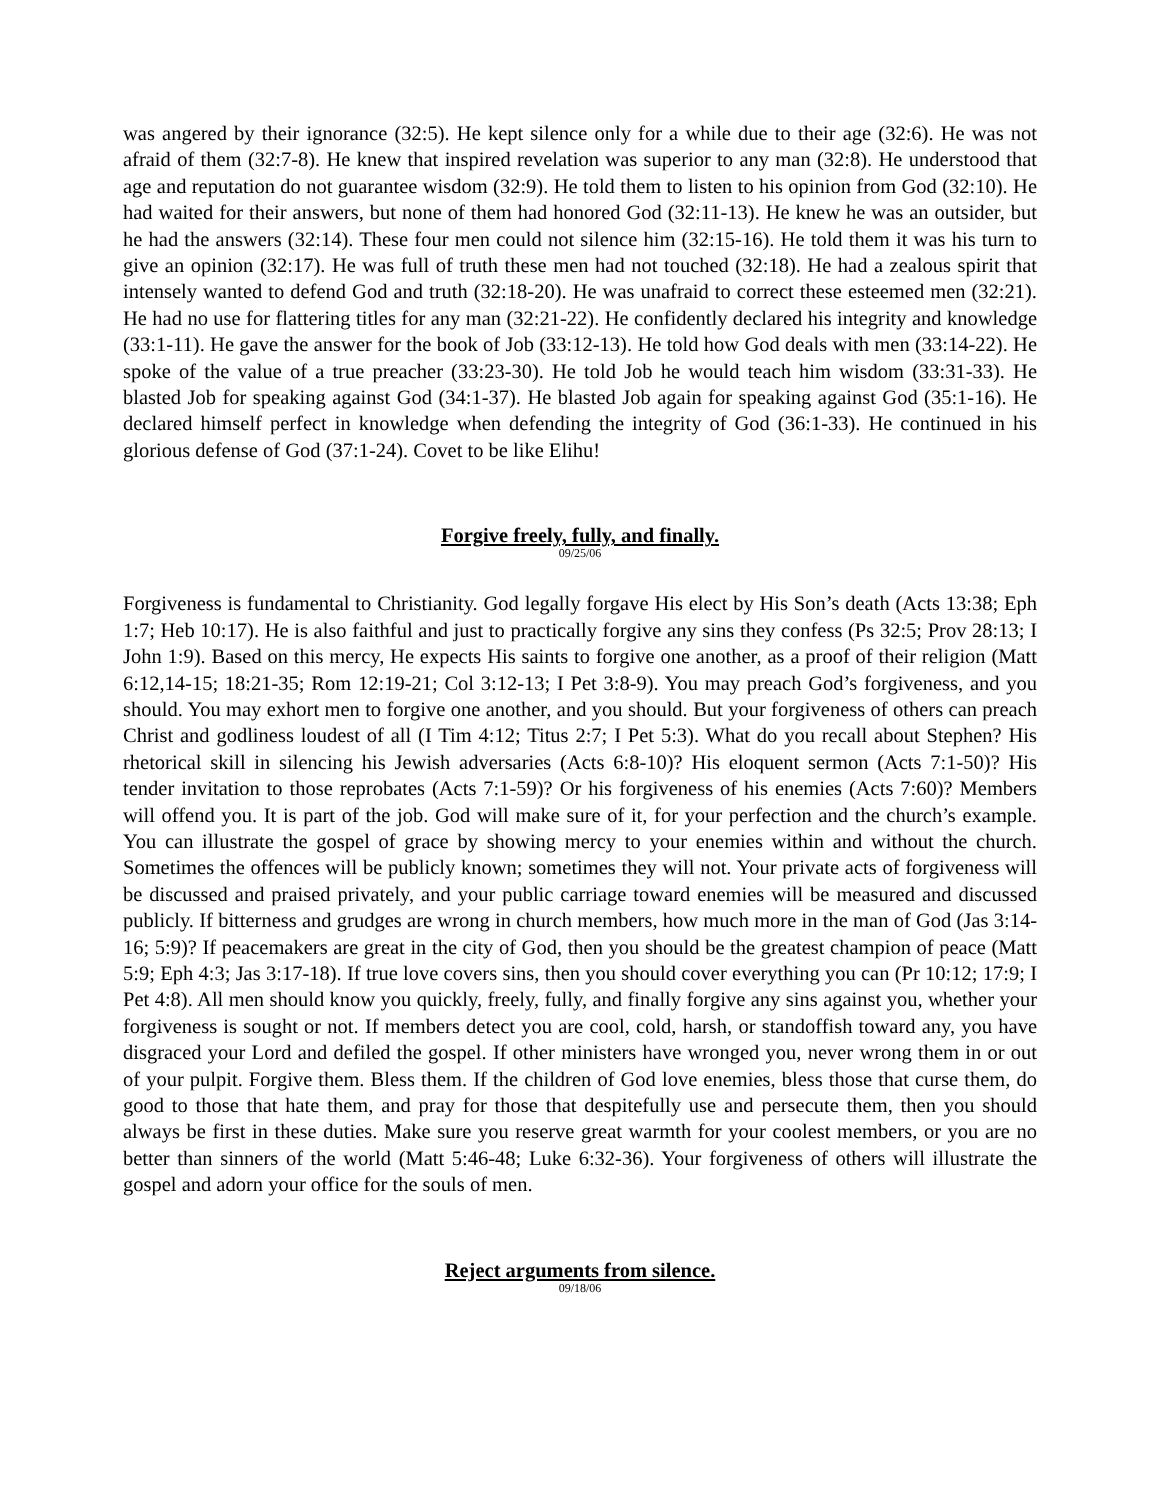was angered by their ignorance (32:5). He kept silence only for a while due to their age (32:6). He was not afraid of them (32:7-8). He knew that inspired revelation was superior to any man (32:8). He understood that age and reputation do not guarantee wisdom (32:9). He told them to listen to his opinion from God (32:10). He had waited for their answers, but none of them had honored God (32:11-13). He knew he was an outsider, but he had the answers (32:14). These four men could not silence him (32:15-16). He told them it was his turn to give an opinion (32:17). He was full of truth these men had not touched (32:18). He had a zealous spirit that intensely wanted to defend God and truth (32:18-20). He was unafraid to correct these esteemed men (32:21). He had no use for flattering titles for any man (32:21-22). He confidently declared his integrity and knowledge (33:1-11). He gave the answer for the book of Job (33:12-13). He told how God deals with men (33:14-22). He spoke of the value of a true preacher (33:23-30). He told Job he would teach him wisdom (33:31-33). He blasted Job for speaking against God (34:1-37). He blasted Job again for speaking against God (35:1-16). He declared himself perfect in knowledge when defending the integrity of God (36:1-33). He continued in his glorious defense of God (37:1-24). Covet to be like Elihu!
Forgive freely, fully, and finally.
09/25/06
Forgiveness is fundamental to Christianity. God legally forgave His elect by His Son’s death (Acts 13:38; Eph 1:7; Heb 10:17). He is also faithful and just to practically forgive any sins they confess (Ps 32:5; Prov 28:13; I John 1:9). Based on this mercy, He expects His saints to forgive one another, as a proof of their religion (Matt 6:12,14-15; 18:21-35; Rom 12:19-21; Col 3:12-13; I Pet 3:8-9). You may preach God’s forgiveness, and you should. You may exhort men to forgive one another, and you should. But your forgiveness of others can preach Christ and godliness loudest of all (I Tim 4:12; Titus 2:7; I Pet 5:3). What do you recall about Stephen? His rhetorical skill in silencing his Jewish adversaries (Acts 6:8-10)? His eloquent sermon (Acts 7:1-50)? His tender invitation to those reprobates (Acts 7:1-59)? Or his forgiveness of his enemies (Acts 7:60)? Members will offend you. It is part of the job. God will make sure of it, for your perfection and the church’s example. You can illustrate the gospel of grace by showing mercy to your enemies within and without the church. Sometimes the offences will be publicly known; sometimes they will not. Your private acts of forgiveness will be discussed and praised privately, and your public carriage toward enemies will be measured and discussed publicly. If bitterness and grudges are wrong in church members, how much more in the man of God (Jas 3:14-16; 5:9)? If peacemakers are great in the city of God, then you should be the greatest champion of peace (Matt 5:9; Eph 4:3; Jas 3:17-18). If true love covers sins, then you should cover everything you can (Pr 10:12; 17:9; I Pet 4:8). All men should know you quickly, freely, fully, and finally forgive any sins against you, whether your forgiveness is sought or not. If members detect you are cool, cold, harsh, or standoffish toward any, you have disgraced your Lord and defiled the gospel. If other ministers have wronged you, never wrong them in or out of your pulpit. Forgive them. Bless them. If the children of God love enemies, bless those that curse them, do good to those that hate them, and pray for those that despitefully use and persecute them, then you should always be first in these duties. Make sure you reserve great warmth for your coolest members, or you are no better than sinners of the world (Matt 5:46-48; Luke 6:32-36). Your forgiveness of others will illustrate the gospel and adorn your office for the souls of men.
Reject arguments from silence.
09/18/06